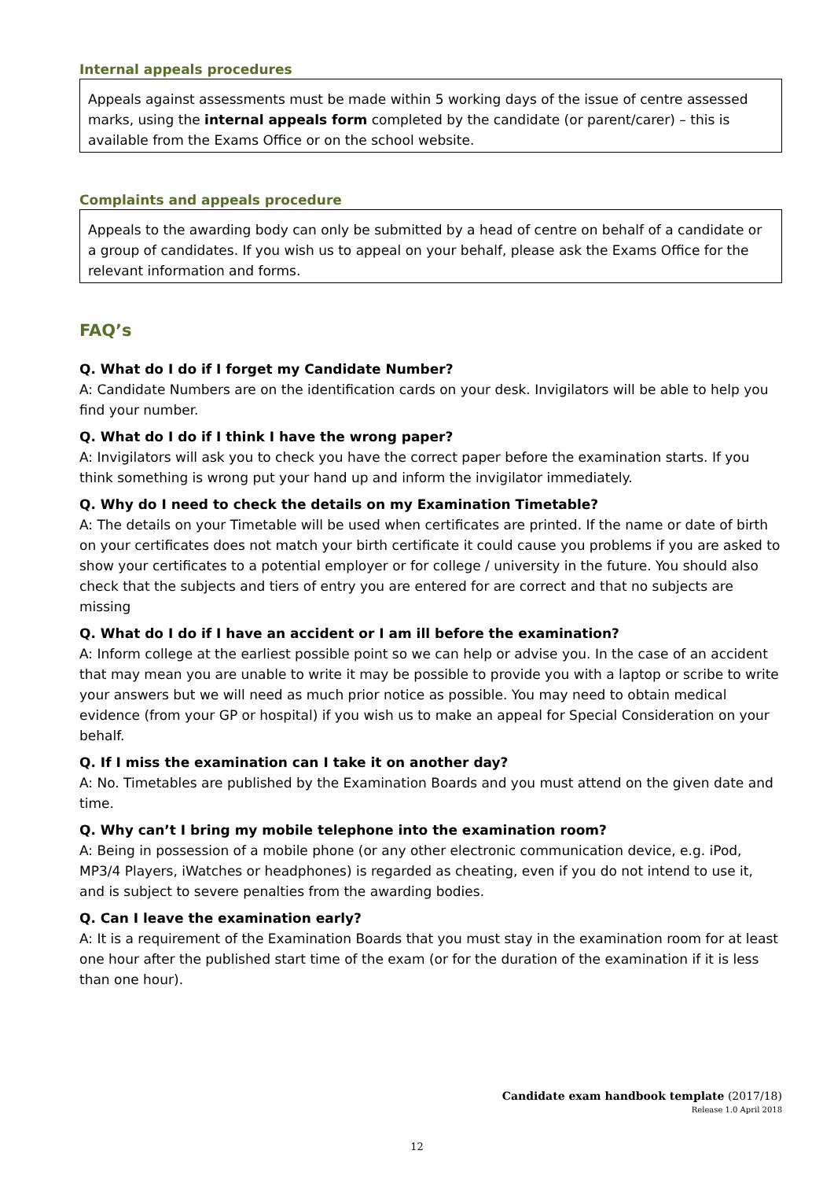Internal appeals procedures
Appeals against assessments must be made within 5 working days of the issue of centre assessed marks, using the internal appeals form completed by the candidate (or parent/carer) – this is available from the Exams Office or on the school website.
Complaints and appeals procedure
Appeals to the awarding body can only be submitted by a head of centre on behalf of a candidate or a group of candidates. If you wish us to appeal on your behalf, please ask the Exams Office for the relevant information and forms.
FAQ’s
Q. What do I do if I forget my Candidate Number?
A: Candidate Numbers are on the identification cards on your desk. Invigilators will be able to help you find your number.
Q. What do I do if I think I have the wrong paper?
A: Invigilators will ask you to check you have the correct paper before the examination starts. If you think something is wrong put your hand up and inform the invigilator immediately.
Q. Why do I need to check the details on my Examination Timetable?
A: The details on your Timetable will be used when certificates are printed. If the name or date of birth on your certificates does not match your birth certificate it could cause you problems if you are asked to show your certificates to a potential employer or for college / university in the future. You should also check that the subjects and tiers of entry you are entered for are correct and that no subjects are missing
Q. What do I do if I have an accident or I am ill before the examination?
A: Inform college at the earliest possible point so we can help or advise you. In the case of an accident that may mean you are unable to write it may be possible to provide you with a laptop or scribe to write your answers but we will need as much prior notice as possible. You may need to obtain medical evidence (from your GP or hospital) if you wish us to make an appeal for Special Consideration on your behalf.
Q. If I miss the examination can I take it on another day?
A: No. Timetables are published by the Examination Boards and you must attend on the given date and time.
Q. Why can’t I bring my mobile telephone into the examination room?
A: Being in possession of a mobile phone (or any other electronic communication device, e.g. iPod, MP3/4 Players, iWatches or headphones) is regarded as cheating, even if you do not intend to use it, and is subject to severe penalties from the awarding bodies.
Q. Can I leave the examination early?
A: It is a requirement of the Examination Boards that you must stay in the examination room for at least one hour after the published start time of the exam (or for the duration of the examination if it is less than one hour).
Candidate exam handbook template (2017/18)
Release 1.0 April 2018
12